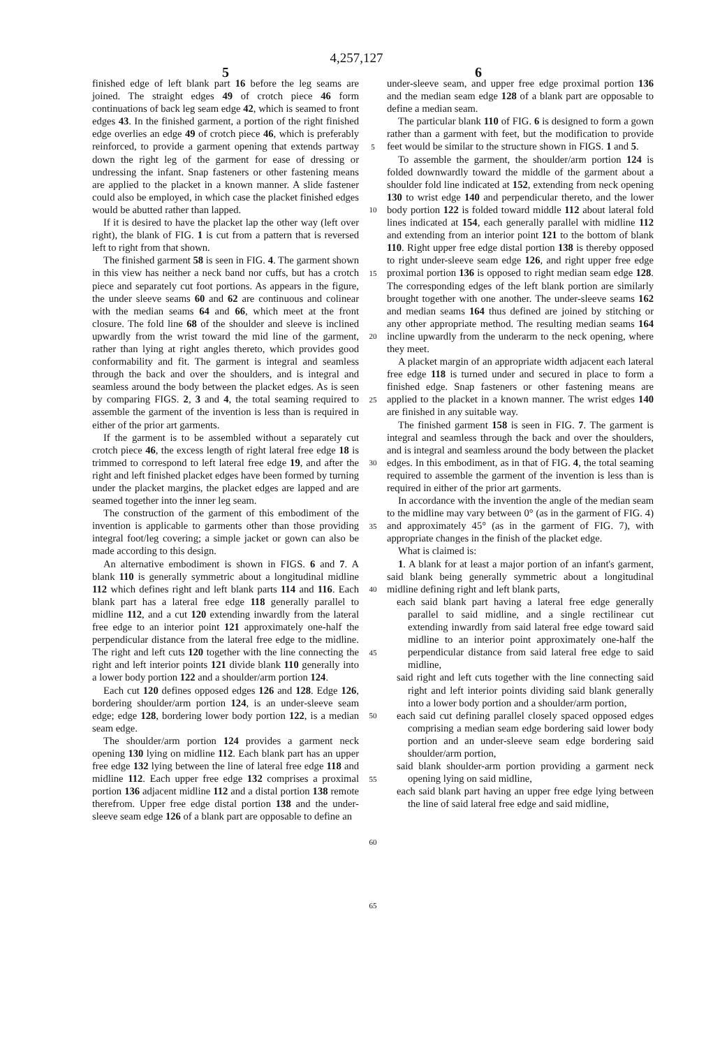4,257,127
5 6
finished edge of left blank part 16 before the leg seams are joined. The straight edges 49 of crotch piece 46 form continuations of back leg seam edge 42, which is seamed to front edges 43. In the finished garment, a portion of the right finished edge overlies an edge 49 of crotch piece 46, which is preferably reinforced, to provide a garment opening that extends partway down the right leg of the garment for ease of dressing or undressing the infant. Snap fasteners or other fastening means are applied to the placket in a known manner. A slide fastener could also be employed, in which case the placket finished edges would be abutted rather than lapped.
If it is desired to have the placket lap the other way (left over right), the blank of FIG. 1 is cut from a pattern that is reversed left to right from that shown.
The finished garment 58 is seen in FIG. 4. The garment shown in this view has neither a neck band nor cuffs, but has a crotch piece and separately cut foot portions. As appears in the figure, the under sleeve seams 60 and 62 are continuous and colinear with the median seams 64 and 66, which meet at the front closure. The fold line 68 of the shoulder and sleeve is inclined upwardly from the wrist toward the mid line of the garment, rather than lying at right angles thereto, which provides good conformability and fit. The garment is integral and seamless through the back and over the shoulders, and is integral and seamless around the body between the placket edges. As is seen by comparing FIGS. 2, 3 and 4, the total seaming required to assemble the garment of the invention is less than is required in either of the prior art garments.
If the garment is to be assembled without a separately cut crotch piece 46, the excess length of right lateral free edge 18 is trimmed to correspond to left lateral free edge 19, and after the right and left finished placket edges have been formed by turning under the placket margins, the placket edges are lapped and are seamed together into the inner leg seam.
The construction of the garment of this embodiment of the invention is applicable to garments other than those providing integral foot/leg covering; a simple jacket or gown can also be made according to this design.
An alternative embodiment is shown in FIGS. 6 and 7. A blank 110 is generally symmetric about a longitudinal midline 112 which defines right and left blank parts 114 and 116. Each blank part has a lateral free edge 118 generally parallel to midline 112, and a cut 120 extending inwardly from the lateral free edge to an interior point 121 approximately one-half the perpendicular distance from the lateral free edge to the midline. The right and left cuts 120 together with the line connecting the right and left interior points 121 divide blank 110 generally into a lower body portion 122 and a shoulder/arm portion 124.
Each cut 120 defines opposed edges 126 and 128. Edge 126, bordering shoulder/arm portion 124, is an under-sleeve seam edge; edge 128, bordering lower body portion 122, is a median seam edge.
The shoulder/arm portion 124 provides a garment neck opening 130 lying on midline 112. Each blank part has an upper free edge 132 lying between the line of lateral free edge 118 and midline 112. Each upper free edge 132 comprises a proximal portion 136 adjacent midline 112 and a distal portion 138 remote therefrom. Upper free edge distal portion 138 and the under-sleeve seam edge 126 of a blank part are opposable to define an
5
10
15
20
25
30
35
40
45
50
55
60
65
under-sleeve seam, and upper free edge proximal portion 136 and the median seam edge 128 of a blank part are opposable to define a median seam.
The particular blank 110 of FIG. 6 is designed to form a gown rather than a garment with feet, but the modification to provide feet would be similar to the structure shown in FIGS. 1 and 5.
To assemble the garment, the shoulder/arm portion 124 is folded downwardly toward the middle of the garment about a shoulder fold line indicated at 152, extending from neck opening 130 to wrist edge 140 and perpendicular thereto, and the lower body portion 122 is folded toward middle 112 about lateral fold lines indicated at 154, each generally parallel with midline 112 and extending from an interior point 121 to the bottom of blank 110. Right upper free edge distal portion 138 is thereby opposed to right under-sleeve seam edge 126, and right upper free edge proximal portion 136 is opposed to right median seam edge 128. The corresponding edges of the left blank portion are similarly brought together with one another. The under-sleeve seams 162 and median seams 164 thus defined are joined by stitching or any other appropriate method. The resulting median seams 164 incline upwardly from the underarm to the neck opening, where they meet.
A placket margin of an appropriate width adjacent each lateral free edge 118 is turned under and secured in place to form a finished edge. Snap fasteners or other fastening means are applied to the placket in a known manner. The wrist edges 140 are finished in any suitable way.
The finished garment 158 is seen in FIG. 7. The garment is integral and seamless through the back and over the shoulders, and is integral and seamless around the body between the placket edges. In this embodiment, as in that of FIG. 4, the total seaming required to assemble the garment of the invention is less than is required in either of the prior art garments.
In accordance with the invention the angle of the median seam to the midline may vary between 0° (as in the garment of FIG. 4) and approximately 45° (as in the garment of FIG. 7), with appropriate changes in the finish of the placket edge.
What is claimed is:
1. A blank for at least a major portion of an infant's garment, said blank being generally symmetric about a longitudinal midline defining right and left blank parts,
each said blank part having a lateral free edge generally parallel to said midline, and a single rectilinear cut extending inwardly from said lateral free edge toward said midline to an interior point approximately one-half the perpendicular distance from said lateral free edge to said midline,
said right and left cuts together with the line connecting said right and left interior points dividing said blank generally into a lower body portion and a shoulder/arm portion,
each said cut defining parallel closely spaced opposed edges comprising a median seam edge bordering said lower body portion and an under-sleeve seam edge bordering said shoulder/arm portion,
said blank shoulder-arm portion providing a garment neck opening lying on said midline,
each said blank part having an upper free edge lying between the line of said lateral free edge and said midline,